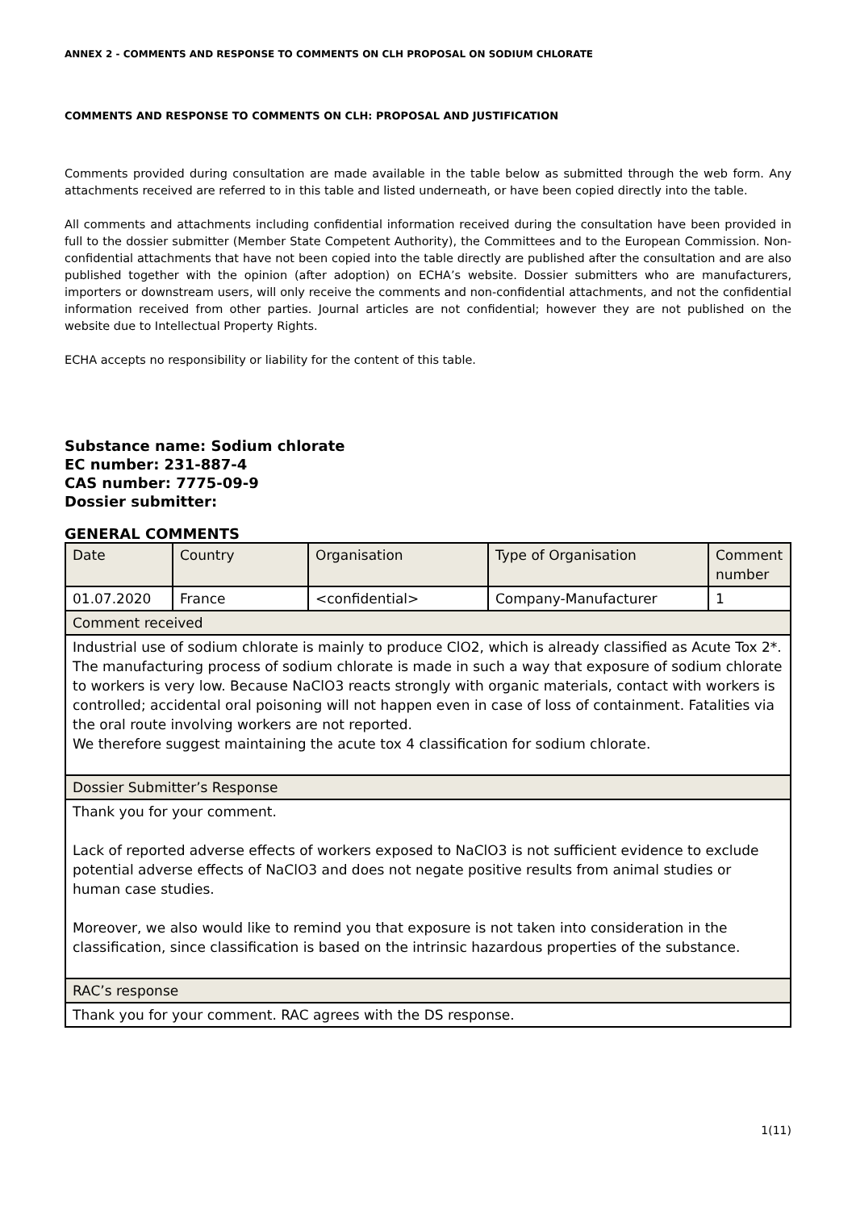ANNEX 2 - COMMENTS AND RESPONSE TO COMMENTS ON CLH PROPOSAL ON SODIUM CHLORATE
COMMENTS AND RESPONSE TO COMMENTS ON CLH: PROPOSAL AND JUSTIFICATION
Comments provided during consultation are made available in the table below as submitted through the web form. Any attachments received are referred to in this table and listed underneath, or have been copied directly into the table.
All comments and attachments including confidential information received during the consultation have been provided in full to the dossier submitter (Member State Competent Authority), the Committees and to the European Commission. Non-confidential attachments that have not been copied into the table directly are published after the consultation and are also published together with the opinion (after adoption) on ECHA’s website. Dossier submitters who are manufacturers, importers or downstream users, will only receive the comments and non-confidential attachments, and not the confidential information received from other parties. Journal articles are not confidential; however they are not published on the website due to Intellectual Property Rights.
ECHA accepts no responsibility or liability for the content of this table.
Substance name: Sodium chlorate
EC number: 231-887-4
CAS number: 7775-09-9
Dossier submitter:
GENERAL COMMENTS
| Date | Country | Organisation | Type of Organisation | Comment number |
| 01.07.2020 | France | <confidential> | Company-Manufacturer | 1 |
| Comment received | | | | |
| Industrial use of sodium chlorate is mainly to produce ClO2, which is already classified as Acute Tox 2*. The manufacturing process of sodium chlorate is made in such a way that exposure of sodium chlorate to workers is very low. Because NaClO3 reacts strongly with organic materials, contact with workers is controlled; accidental oral poisoning will not happen even in case of loss of containment. Fatalities via the oral route involving workers are not reported. We therefore suggest maintaining the acute tox 4 classification for sodium chlorate. | | | | |
| Dossier Submitter’s Response | | | | |
| Thank you for your comment. Lack of reported adverse effects of workers exposed to NaClO3 is not sufficient evidence to exclude potential adverse effects of NaClO3 and does not negate positive results from animal studies or human case studies. Moreover, we also would like to remind you that exposure is not taken into consideration in the classification, since classification is based on the intrinsic hazardous properties of the substance. | | | | |
| RAC’s response | | | | |
| Thank you for your comment. RAC agrees with the DS response. | | | | |
1(11)